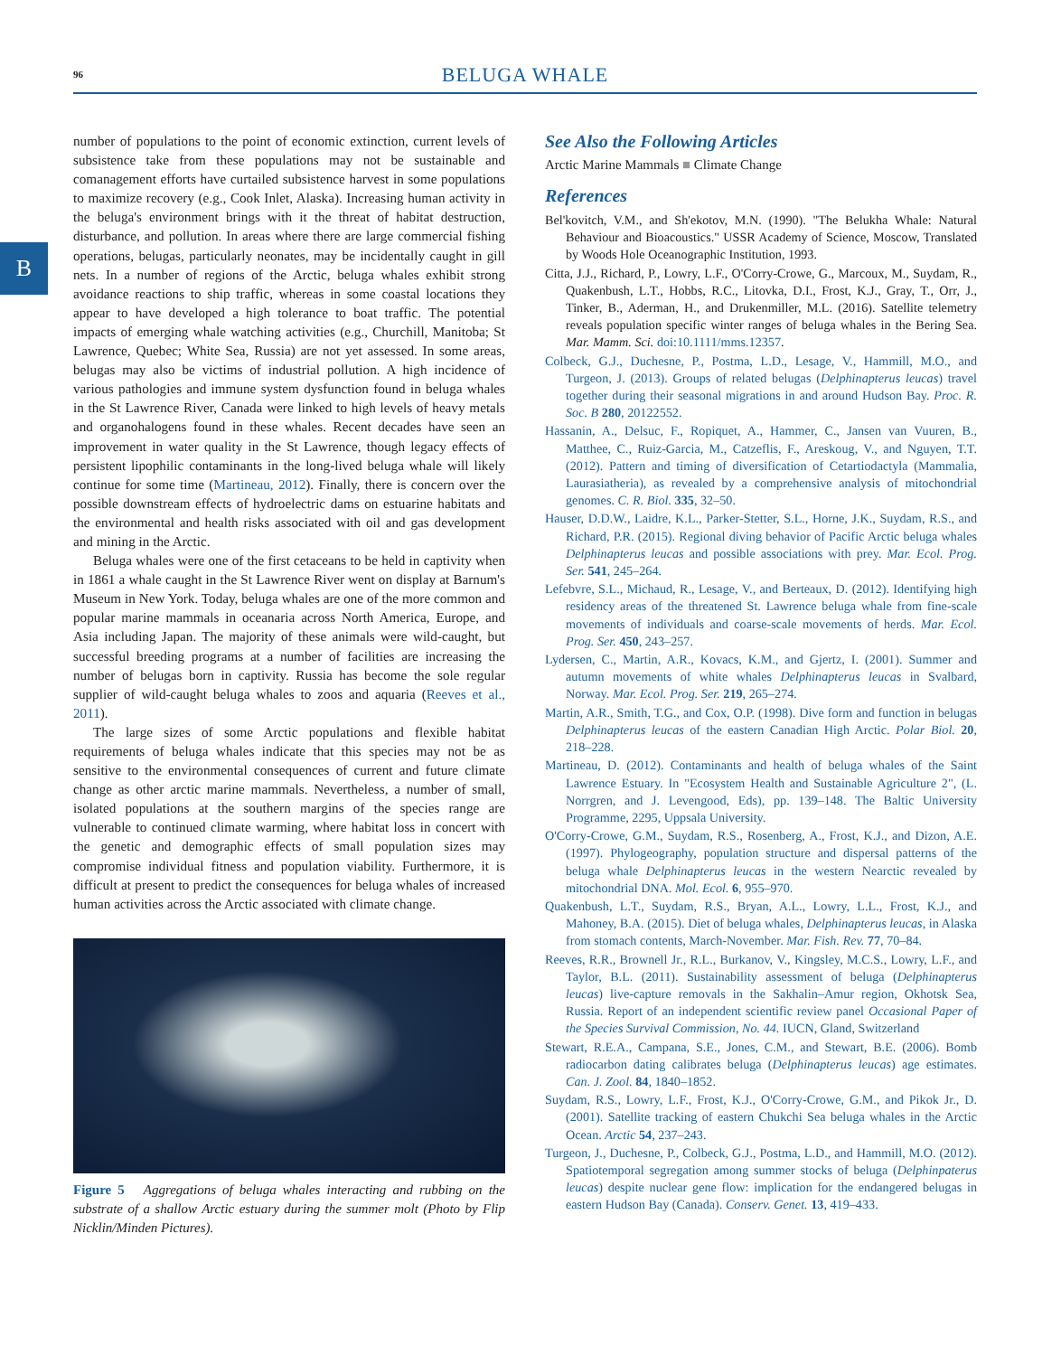96
BELUGA WHALE
B
number of populations to the point of economic extinction, current levels of subsistence take from these populations may not be sustainable and comanagement efforts have curtailed subsistence harvest in some populations to maximize recovery (e.g., Cook Inlet, Alaska). Increasing human activity in the beluga's environment brings with it the threat of habitat destruction, disturbance, and pollution. In areas where there are large commercial fishing operations, belugas, particularly neonates, may be incidentally caught in gill nets. In a number of regions of the Arctic, beluga whales exhibit strong avoidance reactions to ship traffic, whereas in some coastal locations they appear to have developed a high tolerance to boat traffic. The potential impacts of emerging whale watching activities (e.g., Churchill, Manitoba; St Lawrence, Quebec; White Sea, Russia) are not yet assessed. In some areas, belugas may also be victims of industrial pollution. A high incidence of various pathologies and immune system dysfunction found in beluga whales in the St Lawrence River, Canada were linked to high levels of heavy metals and organohalogens found in these whales. Recent decades have seen an improvement in water quality in the St Lawrence, though legacy effects of persistent lipophilic contaminants in the long-lived beluga whale will likely continue for some time (Martineau, 2012). Finally, there is concern over the possible downstream effects of hydroelectric dams on estuarine habitats and the environmental and health risks associated with oil and gas development and mining in the Arctic.
Beluga whales were one of the first cetaceans to be held in captivity when in 1861 a whale caught in the St Lawrence River went on display at Barnum's Museum in New York. Today, beluga whales are one of the more common and popular marine mammals in oceanaria across North America, Europe, and Asia including Japan. The majority of these animals were wild-caught, but successful breeding programs at a number of facilities are increasing the number of belugas born in captivity. Russia has become the sole regular supplier of wild-caught beluga whales to zoos and aquaria (Reeves et al., 2011).
The large sizes of some Arctic populations and flexible habitat requirements of beluga whales indicate that this species may not be as sensitive to the environmental consequences of current and future climate change as other arctic marine mammals. Nevertheless, a number of small, isolated populations at the southern margins of the species range are vulnerable to continued climate warming, where habitat loss in concert with the genetic and demographic effects of small population sizes may compromise individual fitness and population viability. Furthermore, it is difficult at present to predict the consequences for beluga whales of increased human activities across the Arctic associated with climate change.
Figure 5 Aggregations of beluga whales interacting and rubbing on the substrate of a shallow Arctic estuary during the summer molt (Photo by Flip Nicklin/Minden Pictures).
See Also the Following Articles
Arctic Marine Mammals ■ Climate Change
References
Bel'kovitch, V.M., and Sh'ekotov, M.N. (1990). "The Belukha Whale: Natural Behaviour and Bioacoustics." USSR Academy of Science, Moscow, Translated by Woods Hole Oceanographic Institution, 1993.
Citta, J.J., Richard, P., Lowry, L.F., O'Corry-Crowe, G., Marcoux, M., Suydam, R., Quakenbush, L.T., Hobbs, R.C., Litovka, D.I., Frost, K.J., Gray, T., Orr, J., Tinker, B., Aderman, H., and Drukenmiller, M.L. (2016). Satellite telemetry reveals population specific winter ranges of beluga whales in the Bering Sea. Mar. Mamm. Sci. doi:10.1111/mms.12357.
Colbeck, G.J., Duchesne, P., Postma, L.D., Lesage, V., Hammill, M.O., and Turgeon, J. (2013). Groups of related belugas (Delphinapterus leucas) travel together during their seasonal migrations in and around Hudson Bay. Proc. R. Soc. B 280, 20122552.
Hassanin, A., Delsuc, F., Ropiquet, A., Hammer, C., Jansen van Vuuren, B., Matthee, C., Ruiz-Garcia, M., Catzeflis, F., Areskoug, V., and Nguyen, T.T. (2012). Pattern and timing of diversification of Cetartiodactyla (Mammalia, Laurasiatheria), as revealed by a comprehensive analysis of mitochondrial genomes. C. R. Biol. 335, 32–50.
Hauser, D.D.W., Laidre, K.L., Parker-Stetter, S.L., Horne, J.K., Suydam, R.S., and Richard, P.R. (2015). Regional diving behavior of Pacific Arctic beluga whales Delphinapterus leucas and possible associations with prey. Mar. Ecol. Prog. Ser. 541, 245–264.
Lefebvre, S.L., Michaud, R., Lesage, V., and Berteaux, D. (2012). Identifying high residency areas of the threatened St. Lawrence beluga whale from fine-scale movements of individuals and coarse-scale movements of herds. Mar. Ecol. Prog. Ser. 450, 243–257.
Lydersen, C., Martin, A.R., Kovacs, K.M., and Gjertz, I. (2001). Summer and autumn movements of white whales Delphinapterus leucas in Svalbard, Norway. Mar. Ecol. Prog. Ser. 219, 265–274.
Martin, A.R., Smith, T.G., and Cox, O.P. (1998). Dive form and function in belugas Delphinapterus leucas of the eastern Canadian High Arctic. Polar Biol. 20, 218–228.
Martineau, D. (2012). Contaminants and health of beluga whales of the Saint Lawrence Estuary. In "Ecosystem Health and Sustainable Agriculture 2", (L. Norrgren, and J. Levengood, Eds), pp. 139–148. The Baltic University Programme, 2295, Uppsala University.
O'Corry-Crowe, G.M., Suydam, R.S., Rosenberg, A., Frost, K.J., and Dizon, A.E. (1997). Phylogeography, population structure and dispersal patterns of the beluga whale Delphinapterus leucas in the western Nearctic revealed by mitochondrial DNA. Mol. Ecol. 6, 955–970.
Quakenbush, L.T., Suydam, R.S., Bryan, A.L., Lowry, L.L., Frost, K.J., and Mahoney, B.A. (2015). Diet of beluga whales, Delphinapterus leucas, in Alaska from stomach contents, March-November. Mar. Fish. Rev. 77, 70–84.
Reeves, R.R., Brownell Jr., R.L., Burkanov, V., Kingsley, M.C.S., Lowry, L.F., and Taylor, B.L. (2011). Sustainability assessment of beluga (Delphinapterus leucas) live-capture removals in the Sakhalin–Amur region, Okhotsk Sea, Russia. Report of an independent scientific review panel Occasional Paper of the Species Survival Commission, No. 44. IUCN, Gland, Switzerland
Stewart, R.E.A., Campana, S.E., Jones, C.M., and Stewart, B.E. (2006). Bomb radiocarbon dating calibrates beluga (Delphinapterus leucas) age estimates. Can. J. Zool. 84, 1840–1852.
Suydam, R.S., Lowry, L.F., Frost, K.J., O'Corry-Crowe, G.M., and Pikok Jr., D. (2001). Satellite tracking of eastern Chukchi Sea beluga whales in the Arctic Ocean. Arctic 54, 237–243.
Turgeon, J., Duchesne, P., Colbeck, G.J., Postma, L.D., and Hammill, M.O. (2012). Spatiotemporal segregation among summer stocks of beluga (Delphinpaterus leucas) despite nuclear gene flow: implication for the endangered belugas in eastern Hudson Bay (Canada). Conserv. Genet. 13, 419–433.